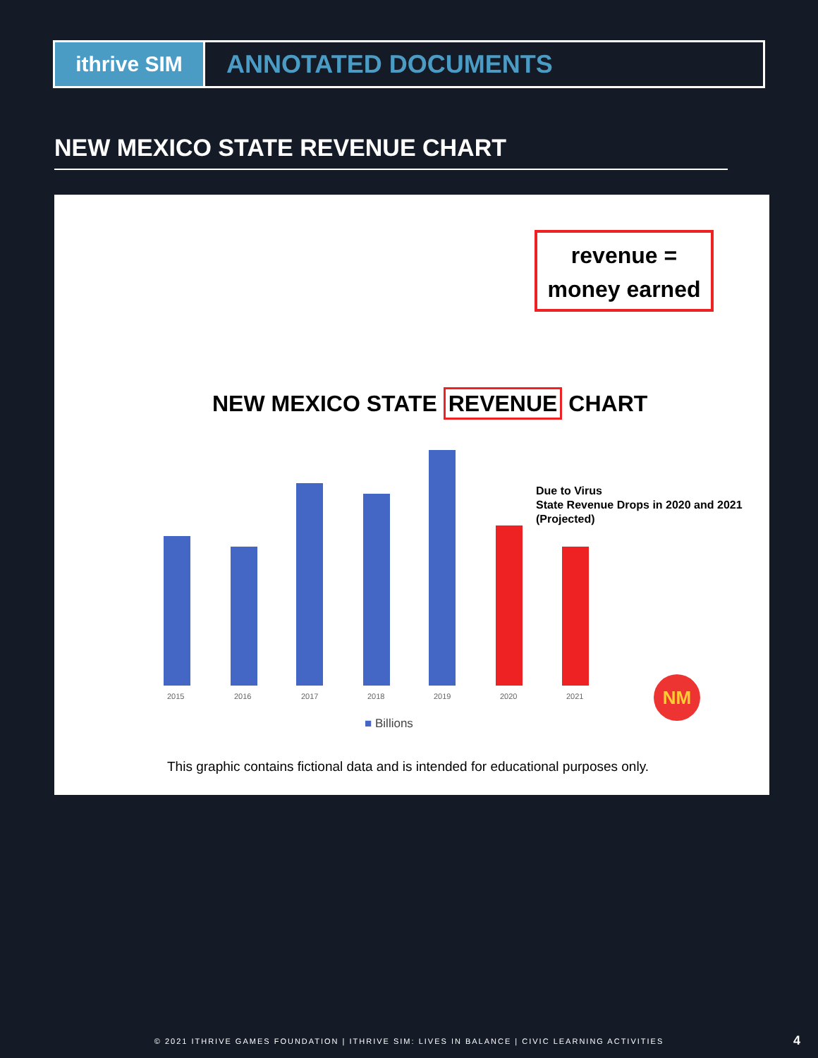ithrive SIM
ANNOTATED DOCUMENTS
NEW MEXICO STATE REVENUE CHART
revenue =
money earned
NEW MEXICO STATE REVENUE CHART
2015 2016 2017 2018 2019 2020 2021
Due to Virus
State Revenue Drops in 2020 and 2021
(Projected)
NM
■ Billions
This graphic contains fictional data and is intended for educational purposes only.
© 2021 ITHRIVE GAMES FOUNDATION | ITHRIVE SIM: LIVES IN BALANCE | CIVIC LEARNING ACTIVITIES 4